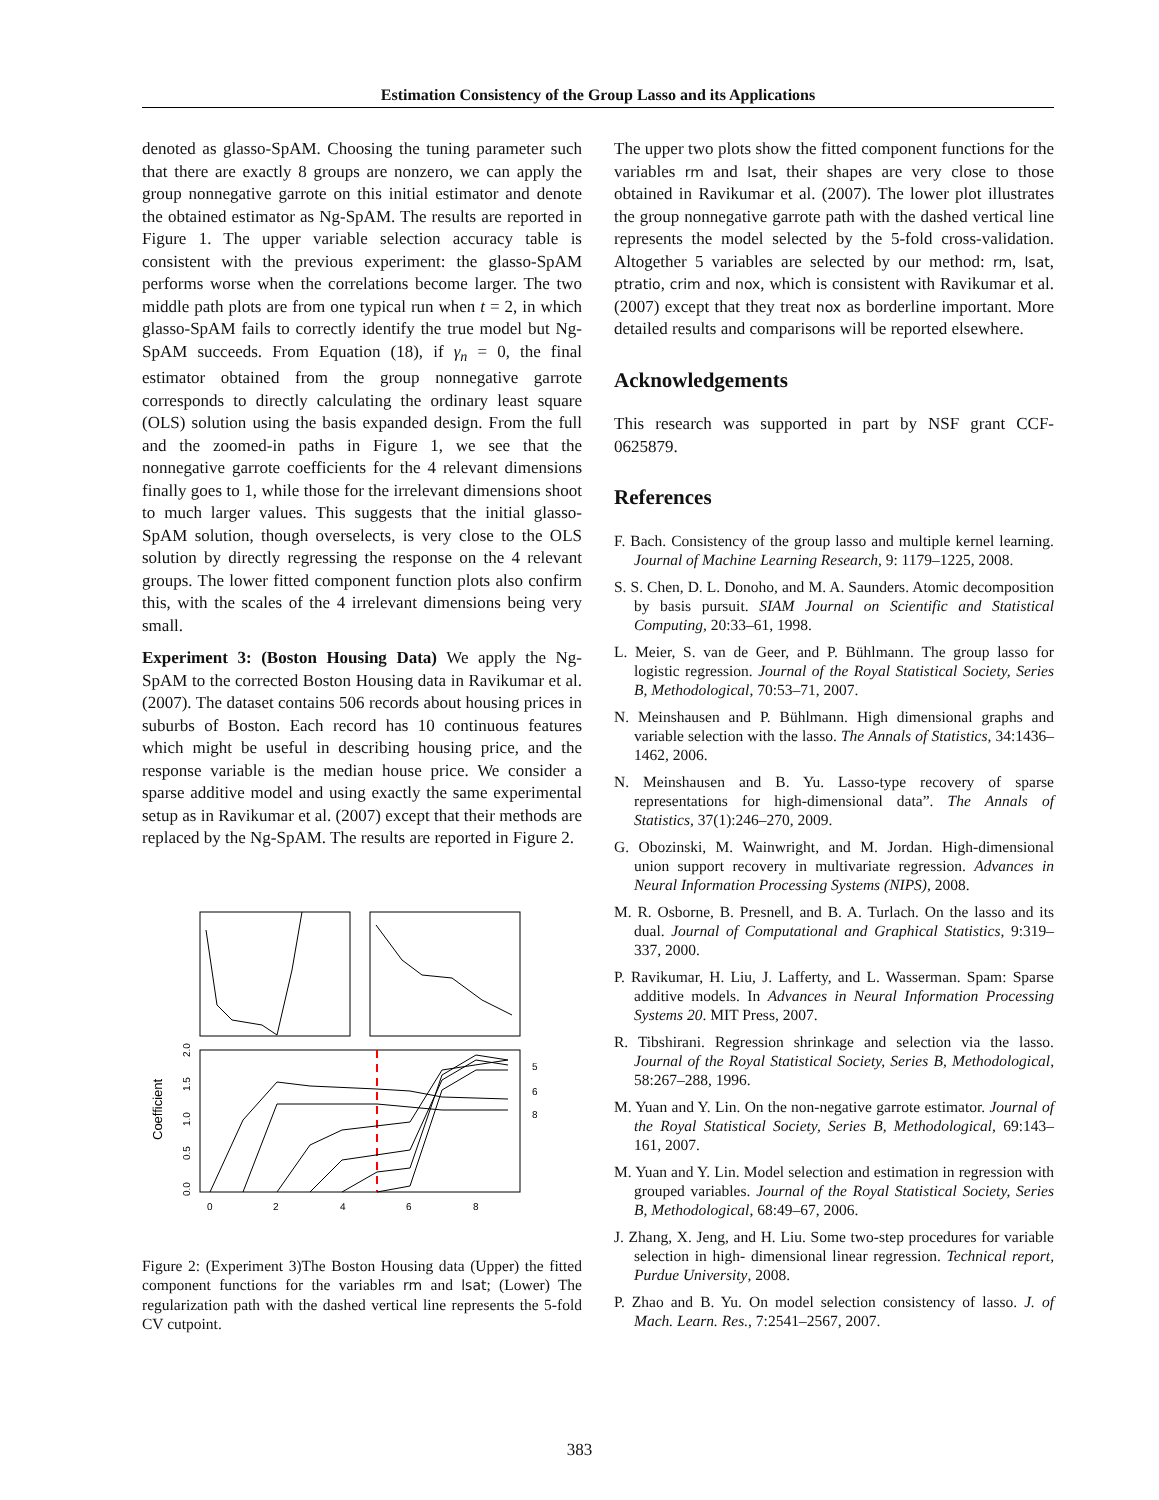Estimation Consistency of the Group Lasso and its Applications
denoted as glasso-SpAM. Choosing the tuning parameter such that there are exactly 8 groups are nonzero, we can apply the group nonnegative garrote on this initial estimator and denote the obtained estimator as Ng-SpAM. The results are reported in Figure 1. The upper variable selection accuracy table is consistent with the previous experiment: the glasso-SpAM performs worse when the correlations become larger. The two middle path plots are from one typical run when t = 2, in which glasso-SpAM fails to correctly identify the true model but Ng-SpAM succeeds. From Equation (18), if γ<sub>n</sub> = 0, the final estimator obtained from the group nonnegative garrote corresponds to directly calculating the ordinary least square (OLS) solution using the basis expanded design. From the full and the zoomed-in paths in Figure 1, we see that the nonnegative garrote coefficients for the 4 relevant dimensions finally goes to 1, while those for the irrelevant dimensions shoot to much larger values. This suggests that the initial glasso-SpAM solution, though overselects, is very close to the OLS solution by directly regressing the response on the 4 relevant groups. The lower fitted component function plots also confirm this, with the scales of the 4 irrelevant dimensions being very small.
Experiment 3: (Boston Housing Data) We apply the Ng-SpAM to the corrected Boston Housing data in Ravikumar et al. (2007). The dataset contains 506 records about housing prices in suburbs of Boston. Each record has 10 continuous features which might be useful in describing housing price, and the response variable is the median house price. We consider a sparse additive model and using exactly the same experimental setup as in Ravikumar et al. (2007) except that their methods are replaced by the Ng-SpAM. The results are reported in Figure 2.
Coefficient
0.0
0.5
1.0
1.5
2.0
0
2
4
6
8
5
6
8
Figure 2: (Experiment 3)The Boston Housing data (Upper) the fitted component functions for the variables rm and lsat; (Lower) The regularization path with the dashed vertical line represents the 5-fold CV cutpoint.
The upper two plots show the fitted component functions for the variables rm and lsat, their shapes are very close to those obtained in Ravikumar et al. (2007). The lower plot illustrates the group nonnegative garrote path with the dashed vertical line represents the model selected by the 5-fold cross-validation. Altogether 5 variables are selected by our method: rm, lsat, ptratio, crim and nox, which is consistent with Ravikumar et al. (2007) except that they treat nox as borderline important. More detailed results and comparisons will be reported elsewhere.
Acknowledgements
This research was supported in part by NSF grant CCF-0625879.
References
F. Bach. Consistency of the group lasso and multiple kernel learning. Journal of Machine Learning Research, 9: 1179–1225, 2008.
S. S. Chen, D. L. Donoho, and M. A. Saunders. Atomic decomposition by basis pursuit. SIAM Journal on Scientific and Statistical Computing, 20:33–61, 1998.
L. Meier, S. van de Geer, and P. Bühlmann. The group lasso for logistic regression. Journal of the Royal Statistical Society, Series B, Methodological, 70:53–71, 2007.
N. Meinshausen and P. Bühlmann. High dimensional graphs and variable selection with the lasso. The Annals of Statistics, 34:1436–1462, 2006.
N. Meinshausen and B. Yu. Lasso-type recovery of sparse representations for high-dimensional data”. The Annals of Statistics, 37(1):246–270, 2009.
G. Obozinski, M. Wainwright, and M. Jordan. High-dimensional union support recovery in multivariate regression. Advances in Neural Information Processing Systems (NIPS), 2008.
M. R. Osborne, B. Presnell, and B. A. Turlach. On the lasso and its dual. Journal of Computational and Graphical Statistics, 9:319–337, 2000.
P. Ravikumar, H. Liu, J. Lafferty, and L. Wasserman. Spam: Sparse additive models. In Advances in Neural Information Processing Systems 20. MIT Press, 2007.
R. Tibshirani. Regression shrinkage and selection via the lasso. Journal of the Royal Statistical Society, Series B, Methodological, 58:267–288, 1996.
M. Yuan and Y. Lin. On the non-negative garrote estimator. Journal of the Royal Statistical Society, Series B, Methodological, 69:143–161, 2007.
M. Yuan and Y. Lin. Model selection and estimation in regression with grouped variables. Journal of the Royal Statistical Society, Series B, Methodological, 68:49–67, 2006.
J. Zhang, X. Jeng, and H. Liu. Some two-step procedures for variable selection in high- dimensional linear regression. Technical report, Purdue University, 2008.
P. Zhao and B. Yu. On model selection consistency of lasso. J. of Mach. Learn. Res., 7:2541–2567, 2007.
383